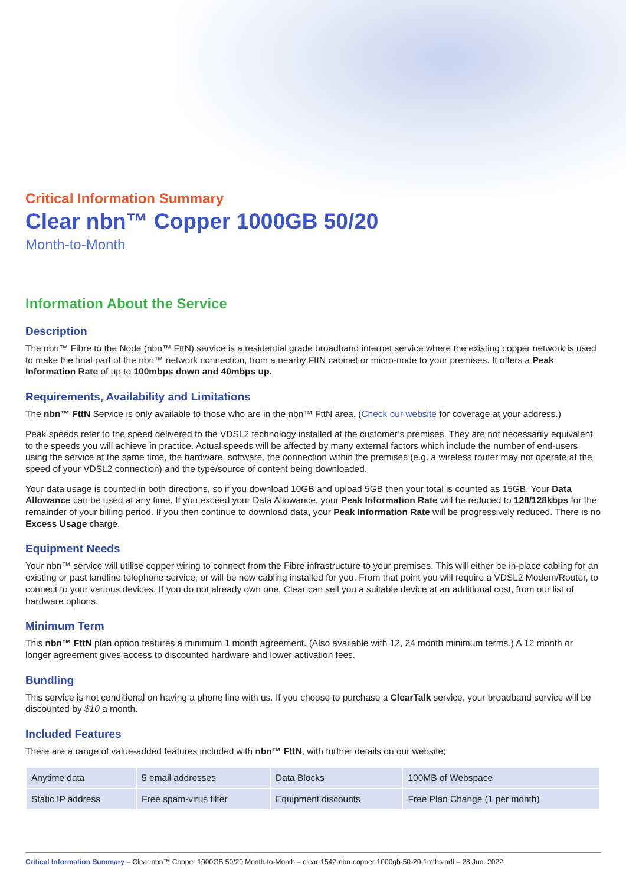Critical Information Summary
Clear nbn™ Copper 1000GB 50/20
Month-to-Month
Information About the Service
Description
The nbn™ Fibre to the Node (nbn™ FttN) service is a residential grade broadband internet service where the existing copper network is used to make the final part of the nbn™ network connection, from a nearby FttN cabinet or micro-node to your premises. It offers a Peak Information Rate of up to 100mbps down and 40mbps up.
Requirements, Availability and Limitations
The nbn™ FttN Service is only available to those who are in the nbn™ FttN area. (Check our website for coverage at your address.)
Peak speeds refer to the speed delivered to the VDSL2 technology installed at the customer’s premises. They are not necessarily equivalent to the speeds you will achieve in practice. Actual speeds will be affected by many external factors which include the number of end-users using the service at the same time, the hardware, software, the connection within the premises (e.g. a wireless router may not operate at the speed of your VDSL2 connection) and the type/source of content being downloaded.
Your data usage is counted in both directions, so if you download 10GB and upload 5GB then your total is counted as 15GB. Your Data Allowance can be used at any time. If you exceed your Data Allowance, your Peak Information Rate will be reduced to 128/128kbps for the remainder of your billing period. If you then continue to download data, your Peak Information Rate will be progressively reduced. There is no Excess Usage charge.
Equipment Needs
Your nbn™ service will utilise copper wiring to connect from the Fibre infrastructure to your premises. This will either be in-place cabling for an existing or past landline telephone service, or will be new cabling installed for you. From that point you will require a VDSL2 Modem/Router, to connect to your various devices. If you do not already own one, Clear can sell you a suitable device at an additional cost, from our list of hardware options.
Minimum Term
This nbn™ FttN plan option features a minimum 1 month agreement. (Also available with 12, 24 month minimum terms.) A 12 month or longer agreement gives access to discounted hardware and lower activation fees.
Bundling
This service is not conditional on having a phone line with us. If you choose to purchase a ClearTalk service, your broadband service will be discounted by $10 a month.
Included Features
There are a range of value-added features included with nbn™ FttN, with further details on our website;
| Anytime data | 5 email addresses | Data Blocks | 100MB of Webspace |
| Static IP address | Free spam-virus filter | Equipment discounts | Free Plan Change (1 per month) |
Critical Information Summary – Clear nbn™ Copper 1000GB 50/20 Month-to-Month – clear-1542-nbn-copper-1000gb-50-20-1mths.pdf – 28 Jun. 2022